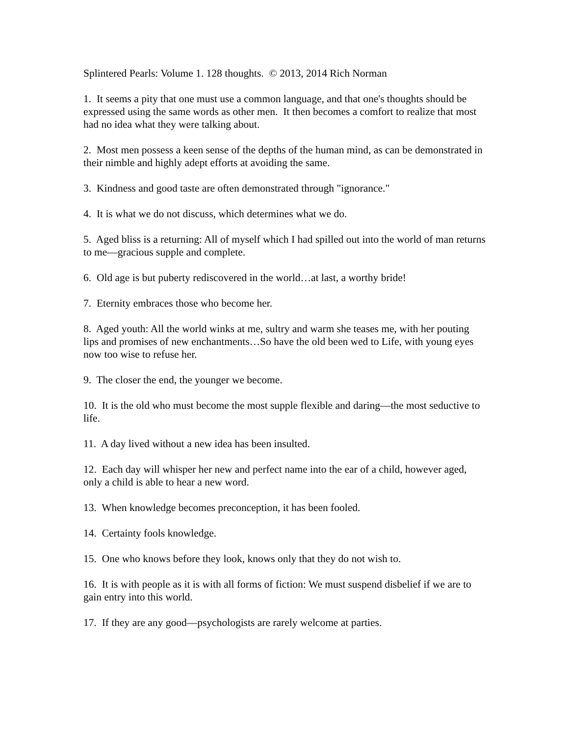Splintered Pearls: Volume 1. 128 thoughts. © 2013, 2014 Rich Norman
1. It seems a pity that one must use a common language, and that one's thoughts should be expressed using the same words as other men. It then becomes a comfort to realize that most had no idea what they were talking about.
2. Most men possess a keen sense of the depths of the human mind, as can be demonstrated in their nimble and highly adept efforts at avoiding the same.
3. Kindness and good taste are often demonstrated through "ignorance."
4. It is what we do not discuss, which determines what we do.
5. Aged bliss is a returning: All of myself which I had spilled out into the world of man returns to me—gracious supple and complete.
6. Old age is but puberty rediscovered in the world…at last, a worthy bride!
7. Eternity embraces those who become her.
8. Aged youth: All the world winks at me, sultry and warm she teases me, with her pouting lips and promises of new enchantments…So have the old been wed to Life, with young eyes now too wise to refuse her.
9. The closer the end, the younger we become.
10. It is the old who must become the most supple flexible and daring—the most seductive to life.
11. A day lived without a new idea has been insulted.
12. Each day will whisper her new and perfect name into the ear of a child, however aged, only a child is able to hear a new word.
13. When knowledge becomes preconception, it has been fooled.
14. Certainty fools knowledge.
15. One who knows before they look, knows only that they do not wish to.
16. It is with people as it is with all forms of fiction: We must suspend disbelief if we are to gain entry into this world.
17. If they are any good—psychologists are rarely welcome at parties.